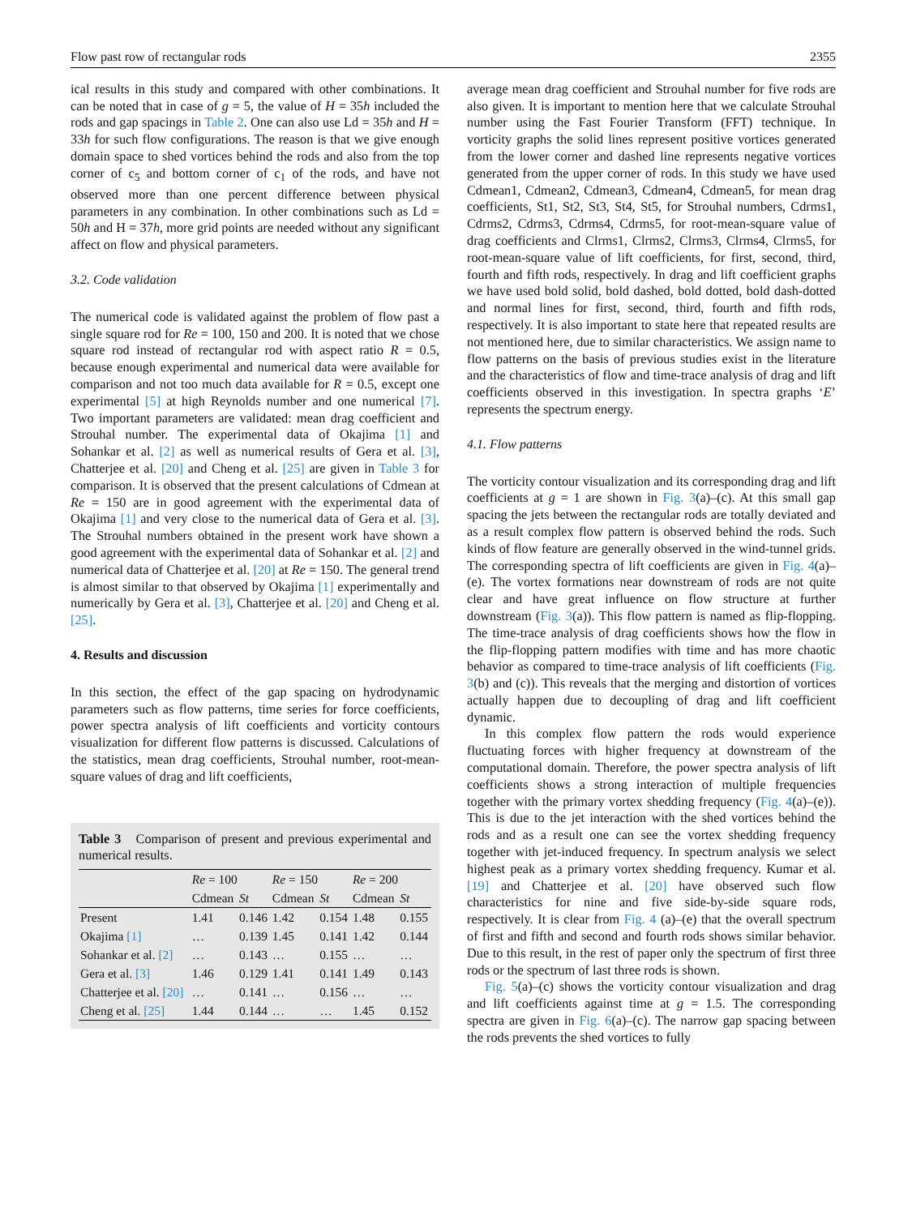Flow past row of rectangular rods 2355
ical results in this study and compared with other combinations. It can be noted that in case of g = 5, the value of H = 35h included the rods and gap spacings in Table 2. One can also use Ld = 35h and H = 33h for such flow configurations. The reason is that we give enough domain space to shed vortices behind the rods and also from the top corner of c<sub>5</sub> and bottom corner of c<sub>1</sub> of the rods, and have not observed more than one percent difference between physical parameters in any combination. In other combinations such as Ld = 50h and H = 37h, more grid points are needed without any significant affect on flow and physical parameters.
3.2. Code validation
The numerical code is validated against the problem of flow past a single square rod for Re = 100, 150 and 200. It is noted that we chose square rod instead of rectangular rod with aspect ratio R = 0.5, because enough experimental and numerical data were available for comparison and not too much data available for R = 0.5, except one experimental [5] at high Reynolds number and one numerical [7]. Two important parameters are validated: mean drag coefficient and Strouhal number. The experimental data of Okajima [1] and Sohankar et al. [2] as well as numerical results of Gera et al. [3], Chatterjee et al. [20] and Cheng et al. [25] are given in Table 3 for comparison. It is observed that the present calculations of Cdmean at Re = 150 are in good agreement with the experimental data of Okajima [1] and very close to the numerical data of Gera et al. [3]. The Strouhal numbers obtained in the present work have shown a good agreement with the experimental data of Sohankar et al. [2] and numerical data of Chatterjee et al. [20] at Re = 150. The general trend is almost similar to that observed by Okajima [1] experimentally and numerically by Gera et al. [3], Chatterjee et al. [20] and Cheng et al. [25].
4. Results and discussion
In this section, the effect of the gap spacing on hydrodynamic parameters such as flow patterns, time series for force coefficients, power spectra analysis of lift coefficients and vorticity contours visualization for different flow patterns is discussed. Calculations of the statistics, mean drag coefficients, Strouhal number, root-mean-square values of drag and lift coefficients,
Table 3 Comparison of present and previous experimental and numerical results.
| | Re = 100 | | Re = 150 | | Re = 200 | |
| --- | --- | --- | --- | --- | --- | --- |
| | Cdmean | St | Cdmean | St | Cdmean | St |
| Present | 1.41 | 0.146 | 1.42 | 0.154 | 1.48 | 0.155 |
| Okajima [1] | … | 0.139 | 1.45 | 0.141 | 1.42 | 0.144 |
| Sohankar et al. [2] | … | 0.143 | … | 0.155 | … | … |
| Gera et al. [3] | 1.46 | 0.129 | 1.41 | 0.141 | 1.49 | 0.143 |
| Chatterjee et al. [20] | … | 0.141 | … | 0.156 | … | … |
| Cheng et al. [25] | 1.44 | 0.144 | … | … | 1.45 | 0.152 |
average mean drag coefficient and Strouhal number for five rods are also given. It is important to mention here that we calculate Strouhal number using the Fast Fourier Transform (FFT) technique. In vorticity graphs the solid lines represent positive vortices generated from the lower corner and dashed line represents negative vortices generated from the upper corner of rods. In this study we have used Cdmean1, Cdmean2, Cdmean3, Cdmean4, Cdmean5, for mean drag coefficients, St1, St2, St3, St4, St5, for Strouhal numbers, Cdrms1, Cdrms2, Cdrms3, Cdrms4, Cdrms5, for root-mean-square value of drag coefficients and Clrms1, Clrms2, Clrms3, Clrms4, Clrms5, for root-mean-square value of lift coefficients, for first, second, third, fourth and fifth rods, respectively. In drag and lift coefficient graphs we have used bold solid, bold dashed, bold dotted, bold dash-dotted and normal lines for first, second, third, fourth and fifth rods, respectively. It is also important to state here that repeated results are not mentioned here, due to similar characteristics. We assign name to flow patterns on the basis of previous studies exist in the literature and the characteristics of flow and time-trace analysis of drag and lift coefficients observed in this investigation. In spectra graphs ‘E’ represents the spectrum energy.
4.1. Flow patterns
The vorticity contour visualization and its corresponding drag and lift coefficients at g = 1 are shown in Fig. 3(a)–(c). At this small gap spacing the jets between the rectangular rods are totally deviated and as a result complex flow pattern is observed behind the rods. Such kinds of flow feature are generally observed in the wind-tunnel grids. The corresponding spectra of lift coefficients are given in Fig. 4(a)–(e). The vortex formations near downstream of rods are not quite clear and have great influence on flow structure at further downstream (Fig. 3(a)). This flow pattern is named as flip-flopping. The time-trace analysis of drag coefficients shows how the flow in the flip-flopping pattern modifies with time and has more chaotic behavior as compared to time-trace analysis of lift coefficients (Fig. 3(b) and (c)). This reveals that the merging and distortion of vortices actually happen due to decoupling of drag and lift coefficient dynamic.
In this complex flow pattern the rods would experience fluctuating forces with higher frequency at downstream of the computational domain. Therefore, the power spectra analysis of lift coefficients shows a strong interaction of multiple frequencies together with the primary vortex shedding frequency (Fig. 4(a)–(e)). This is due to the jet interaction with the shed vortices behind the rods and as a result one can see the vortex shedding frequency together with jet-induced frequency. In spectrum analysis we select highest peak as a primary vortex shedding frequency. Kumar et al. [19] and Chatterjee et al. [20] have observed such flow characteristics for nine and five side-by-side square rods, respectively. It is clear from Fig. 4 (a)–(e) that the overall spectrum of first and fifth and second and fourth rods shows similar behavior. Due to this result, in the rest of paper only the spectrum of first three rods or the spectrum of last three rods is shown.
Fig. 5(a)–(c) shows the vorticity contour visualization and drag and lift coefficients against time at g = 1.5. The corresponding spectra are given in Fig. 6(a)–(c). The narrow gap spacing between the rods prevents the shed vortices to fully